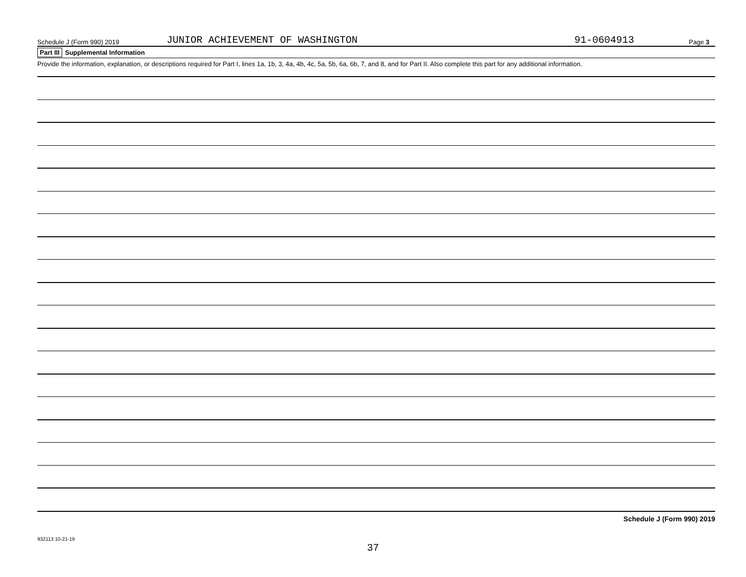Schedule J (Form 990) 2019 JUNIOR ACHIEVEMENT OF WASHINGTON 91-0604913 Page 3
Part III Supplemental Information
Provide the information, explanation, or descriptions required for Part I, lines 1a, 1b, 3, 4a, 4b, 4c, 5a, 5b, 6a, 6b, 7, and 8, and for Part II. Also complete this part for any additional information.
Schedule J (Form 990) 2019
932113 10-21-19
37